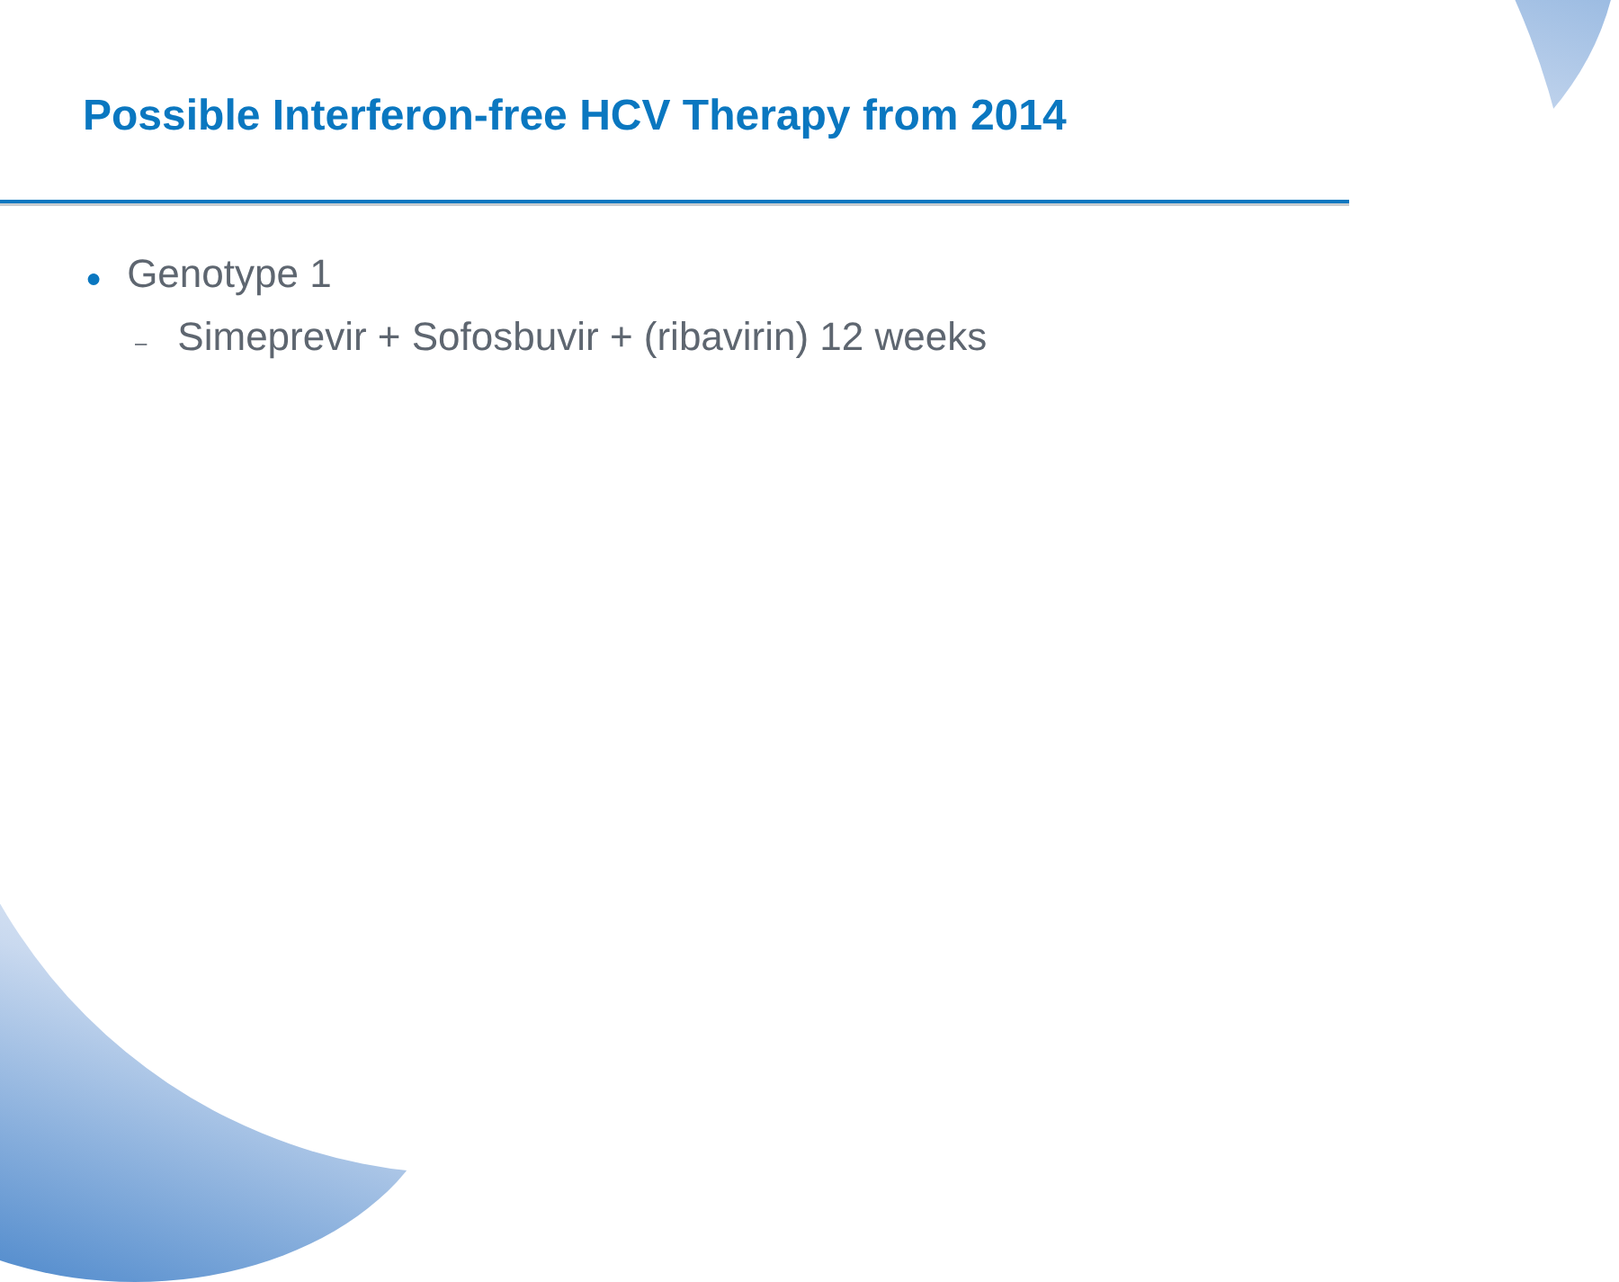Possible Interferon-free HCV Therapy from 2014
● Genotype 1
– Simeprevir + Sofosbuvir + (ribavirin) 12 weeks